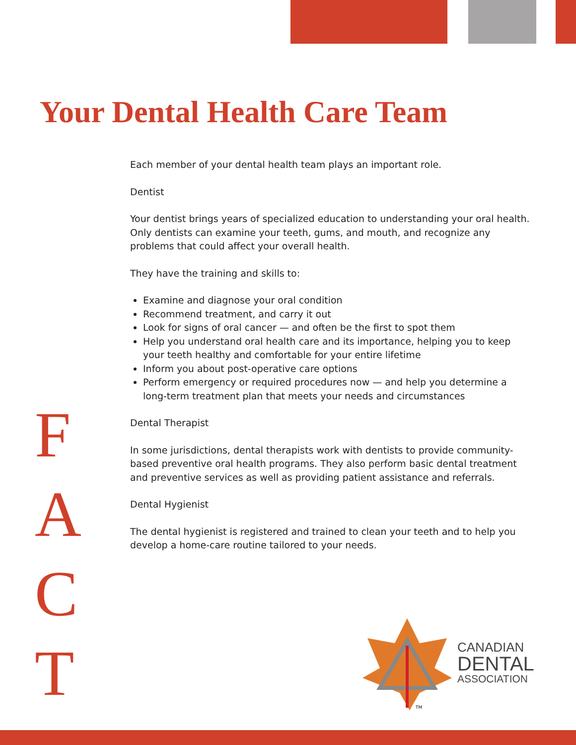Your Dental Health Care Team
F
A
C
T
Each member of your dental health team plays an important role.
Dentist
Your dentist brings years of specialized education to understanding your oral health. Only dentists can examine your teeth, gums, and mouth, and recognize any problems that could affect your overall health.
They have the training and skills to:
Examine and diagnose your oral condition
Recommend treatment, and carry it out
Look for signs of oral cancer — and often be the first to spot them
Help you understand oral health care and its importance, helping you to keep your teeth healthy and comfortable for your entire lifetime
Inform you about post-operative care options
Perform emergency or required procedures now — and help you determine a long-term treatment plan that meets your needs and circumstances
Dental Therapist
In some jurisdictions, dental therapists work with dentists to provide community-based preventive oral health programs. They also perform basic dental treatment and preventive services as well as providing patient assistance and referrals.
Dental Hygienist
The dental hygienist is registered and trained to clean your teeth and to help you develop a home-care routine tailored to your needs.
TM
CANADIAN
DENTAL
ASSOCIATION